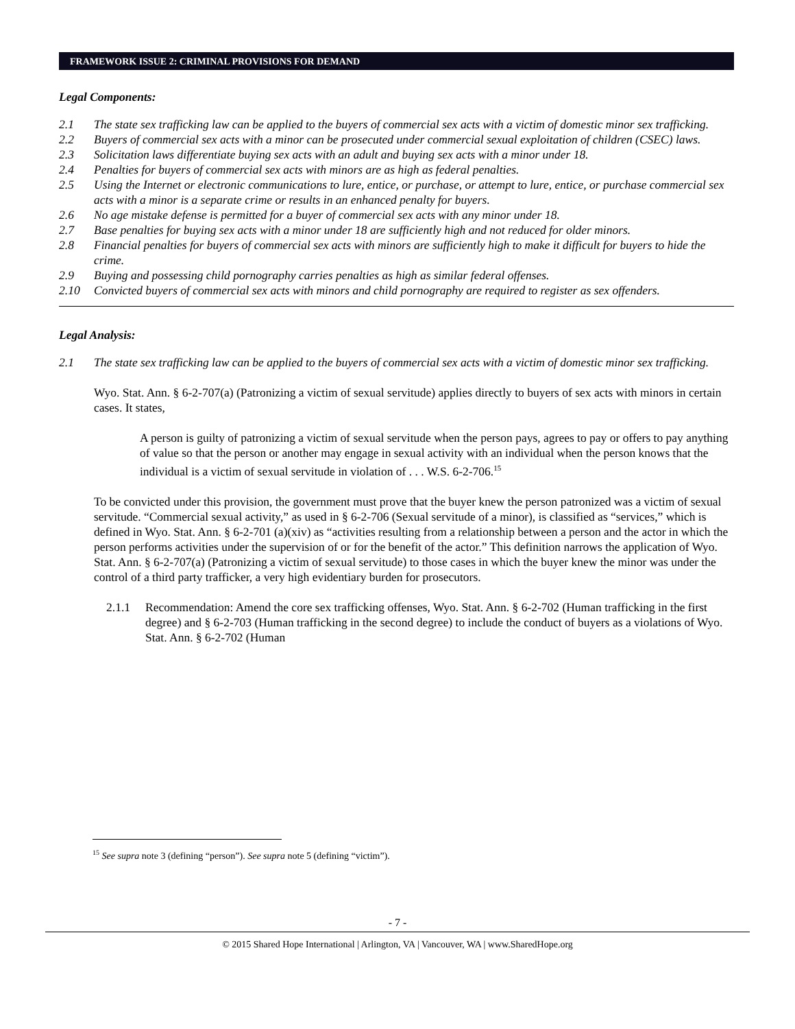FRAMEWORK ISSUE 2: CRIMINAL PROVISIONS FOR DEMAND
Legal Components:
2.1 The state sex trafficking law can be applied to the buyers of commercial sex acts with a victim of domestic minor sex trafficking.
2.2 Buyers of commercial sex acts with a minor can be prosecuted under commercial sexual exploitation of children (CSEC) laws.
2.3 Solicitation laws differentiate buying sex acts with an adult and buying sex acts with a minor under 18.
2.4 Penalties for buyers of commercial sex acts with minors are as high as federal penalties.
2.5 Using the Internet or electronic communications to lure, entice, or purchase, or attempt to lure, entice, or purchase commercial sex acts with a minor is a separate crime or results in an enhanced penalty for buyers.
2.6 No age mistake defense is permitted for a buyer of commercial sex acts with any minor under 18.
2.7 Base penalties for buying sex acts with a minor under 18 are sufficiently high and not reduced for older minors.
2.8 Financial penalties for buyers of commercial sex acts with minors are sufficiently high to make it difficult for buyers to hide the crime.
2.9 Buying and possessing child pornography carries penalties as high as similar federal offenses.
2.10 Convicted buyers of commercial sex acts with minors and child pornography are required to register as sex offenders.
Legal Analysis:
2.1 The state sex trafficking law can be applied to the buyers of commercial sex acts with a victim of domestic minor sex trafficking.
Wyo. Stat. Ann. § 6-2-707(a) (Patronizing a victim of sexual servitude) applies directly to buyers of sex acts with minors in certain cases. It states,
A person is guilty of patronizing a victim of sexual servitude when the person pays, agrees to pay or offers to pay anything of value so that the person or another may engage in sexual activity with an individual when the person knows that the individual is a victim of sexual servitude in violation of . . . W.S. 6-2-706.<sup>15</sup>
To be convicted under this provision, the government must prove that the buyer knew the person patronized was a victim of sexual servitude. “Commercial sexual activity,” as used in § 6-2-706 (Sexual servitude of a minor), is classified as “services,” which is defined in Wyo. Stat. Ann. § 6-2-701 (a)(xiv) as “activities resulting from a relationship between a person and the actor in which the person performs activities under the supervision of or for the benefit of the actor.” This definition narrows the application of Wyo. Stat. Ann. § 6-2-707(a) (Patronizing a victim of sexual servitude) to those cases in which the buyer knew the minor was under the control of a third party trafficker, a very high evidentiary burden for prosecutors.
2.1.1 Recommendation: Amend the core sex trafficking offenses, Wyo. Stat. Ann. § 6-2-702 (Human trafficking in the first degree) and § 6-2-703 (Human trafficking in the second degree) to include the conduct of buyers as a violations of Wyo. Stat. Ann. § 6-2-702 (Human
<sup>15</sup> See supra note 3 (defining “person”). See supra note 5 (defining “victim”).
- 7 -
© 2015 Shared Hope International | Arlington, VA | Vancouver, WA | www.SharedHope.org